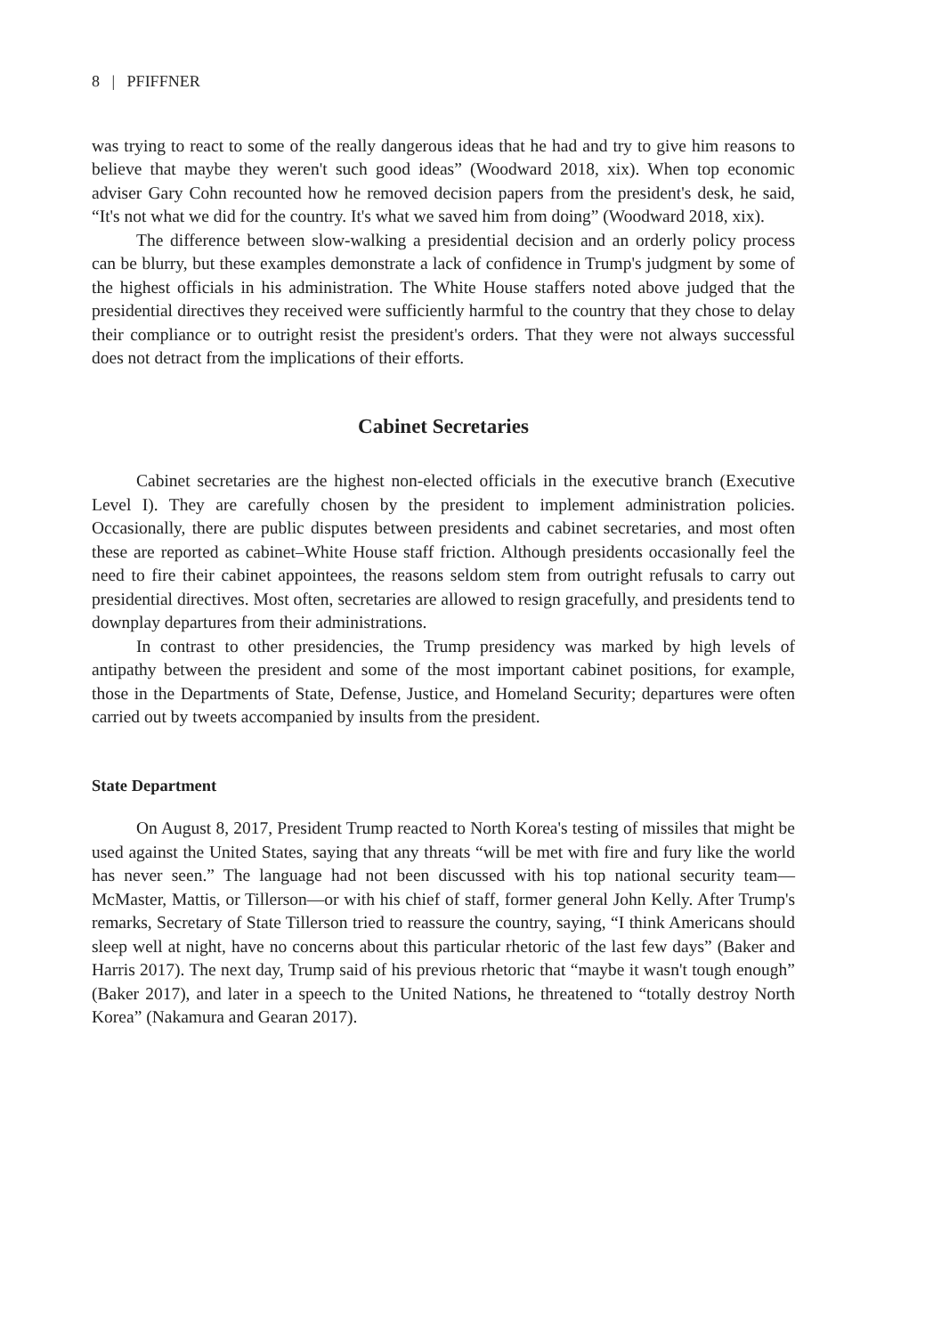8 | PFIFFNER
was trying to react to some of the really dangerous ideas that he had and try to give him reasons to believe that maybe they weren't such good ideas” (Woodward 2018, xix). When top economic adviser Gary Cohn recounted how he removed decision papers from the president's desk, he said, “It's not what we did for the country. It's what we saved him from doing” (Woodward 2018, xix).
The difference between slow-walking a presidential decision and an orderly policy process can be blurry, but these examples demonstrate a lack of confidence in Trump's judgment by some of the highest officials in his administration. The White House staffers noted above judged that the presidential directives they received were sufficiently harmful to the country that they chose to delay their compliance or to outright resist the president's orders. That they were not always successful does not detract from the implications of their efforts.
Cabinet Secretaries
Cabinet secretaries are the highest non-elected officials in the executive branch (Executive Level I). They are carefully chosen by the president to implement administration policies. Occasionally, there are public disputes between presidents and cabinet secretaries, and most often these are reported as cabinet–White House staff friction. Although presidents occasionally feel the need to fire their cabinet appointees, the reasons seldom stem from outright refusals to carry out presidential directives. Most often, secretaries are allowed to resign gracefully, and presidents tend to downplay departures from their administrations.
In contrast to other presidencies, the Trump presidency was marked by high levels of antipathy between the president and some of the most important cabinet positions, for example, those in the Departments of State, Defense, Justice, and Homeland Security; departures were often carried out by tweets accompanied by insults from the president.
State Department
On August 8, 2017, President Trump reacted to North Korea's testing of missiles that might be used against the United States, saying that any threats “will be met with fire and fury like the world has never seen.” The language had not been discussed with his top national security team—McMaster, Mattis, or Tillerson—or with his chief of staff, former general John Kelly. After Trump's remarks, Secretary of State Tillerson tried to reassure the country, saying, “I think Americans should sleep well at night, have no concerns about this particular rhetoric of the last few days” (Baker and Harris 2017). The next day, Trump said of his previous rhetoric that “maybe it wasn't tough enough” (Baker 2017), and later in a speech to the United Nations, he threatened to “totally destroy North Korea” (Nakamura and Gearan 2017).